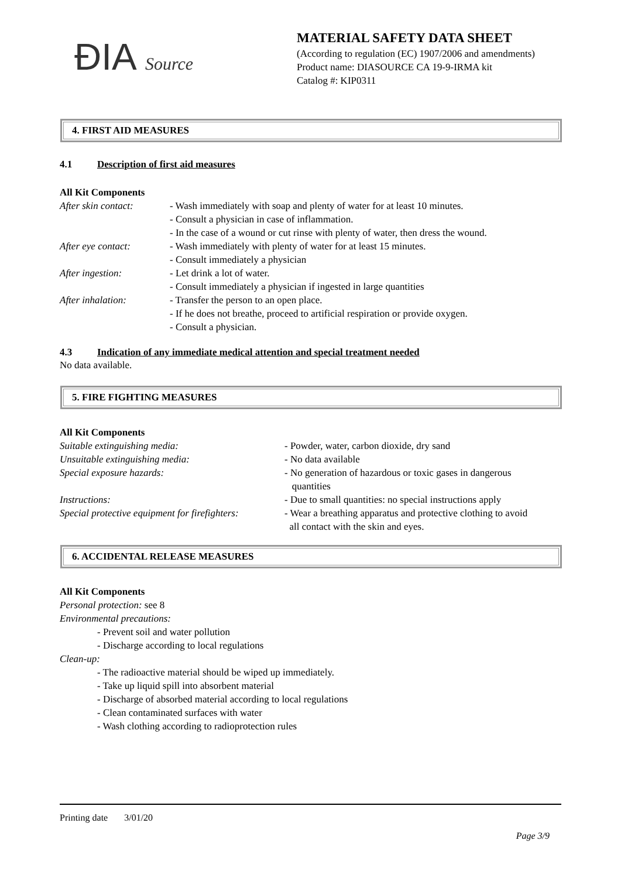ÐIA Source
MATERIAL SAFETY DATA SHEET
(According to regulation (EC) 1907/2006 and amendments)
Product name: DIASOURCE CA 19-9-IRMA kit
Catalog #: KIP0311
4. FIRST AID MEASURES
4.1 Description of first aid measures
All Kit Components
After skin contact:
- Wash immediately with soap and plenty of water for at least 10 minutes.
- Consult a physician in case of inflammation.
- In the case of a wound or cut rinse with plenty of water, then dress the wound.
After eye contact: - Wash immediately with plenty of water for at least 15 minutes.
- Consult immediately a physician
After ingestion: - Let drink a lot of water.
- Consult immediately a physician if ingested in large quantities
After inhalation: - Transfer the person to an open place.
- If he does not breathe, proceed to artificial respiration or provide oxygen.
- Consult a physician.
4.3 Indication of any immediate medical attention and special treatment needed
No data available.
5. FIRE FIGHTING MEASURES
All Kit Components
Suitable extinguishing media: - Powder, water, carbon dioxide, dry sand
Unsuitable extinguishing media: - No data available
Special exposure hazards: - No generation of hazardous or toxic gases in dangerous
quantities
Instructions: - Due to small quantities: no special instructions apply
Special protective equipment for firefighters:
- Wear a breathing apparatus and protective clothing to avoid
all contact with the skin and eyes.
6. ACCIDENTAL RELEASE MEASURES
All Kit Components
Personal protection: see 8
Environmental precautions:
- Prevent soil and water pollution
- Discharge according to local regulations
Clean-up:
- The radioactive material should be wiped up immediately.
- Take up liquid spill into absorbent material
- Discharge of absorbed material according to local regulations
- Clean contaminated surfaces with water
- Wash clothing according to radioprotection rules
Printing date 3/01/20
Page 3/9